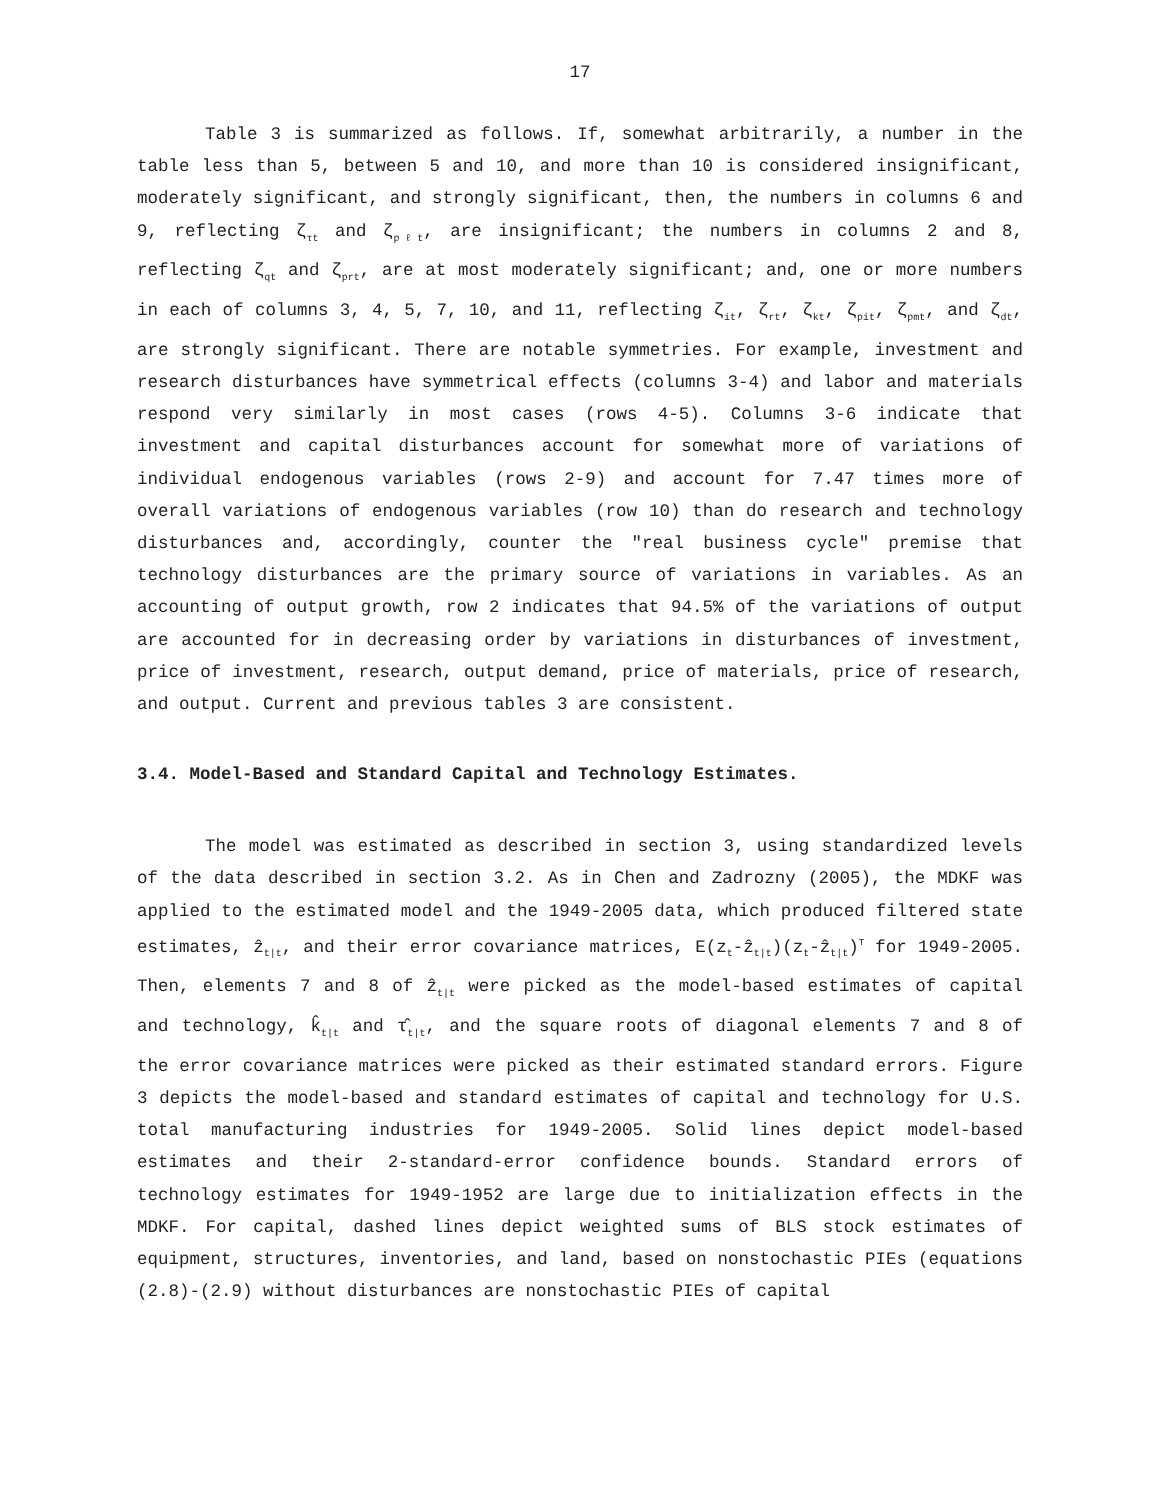17
Table 3 is summarized as follows. If, somewhat arbitrarily, a number in the table less than 5, between 5 and 10, and more than 10 is considered insignificant, moderately significant, and strongly significant, then, the numbers in columns 6 and 9, reflecting ζ<sub>τt</sub> and ζ<sub>pℓt</sub>, are insignificant; the numbers in columns 2 and 8, reflecting ζ<sub>qt</sub> and ζ<sub>prt</sub>, are at most moderately significant; and, one or more numbers in each of columns 3, 4, 5, 7, 10, and 11, reflecting ζ<sub>it</sub>, ζ<sub>rt</sub>, ζ<sub>kt</sub>, ζ<sub>pit</sub>, ζ<sub>pmt</sub>, and ζ<sub>dt</sub>, are strongly significant. There are notable symmetries. For example, investment and research disturbances have symmetrical effects (columns 3-4) and labor and materials respond very similarly in most cases (rows 4-5). Columns 3-6 indicate that investment and capital disturbances account for somewhat more of variations of individual endogenous variables (rows 2-9) and account for 7.47 times more of overall variations of endogenous variables (row 10) than do research and technology disturbances and, accordingly, counter the "real business cycle" premise that technology disturbances are the primary source of variations in variables. As an accounting of output growth, row 2 indicates that 94.5% of the variations of output are accounted for in decreasing order by variations in disturbances of investment, price of investment, research, output demand, price of materials, price of research, and output. Current and previous tables 3 are consistent.
3.4. Model-Based and Standard Capital and Technology Estimates.
The model was estimated as described in section 3, using standardized levels of the data described in section 3.2. As in Chen and Zadrozny (2005), the MDKF was applied to the estimated model and the 1949-2005 data, which produced filtered state estimates, ẑ<sub>t|t</sub>, and their error covariance matrices, E(z<sub>t</sub>-ẑ<sub>t|t</sub>)(z<sub>t</sub>-ẑ<sub>t|t</sub>)<sup>T</sup> for 1949-2005. Then, elements 7 and 8 of ẑ<sub>t|t</sub> were picked as the model-based estimates of capital and technology, k̂<sub>t|t</sub> and τ̂<sub>t|t</sub>, and the square roots of diagonal elements 7 and 8 of the error covariance matrices were picked as their estimated standard errors. Figure 3 depicts the model-based and standard estimates of capital and technology for U.S. total manufacturing industries for 1949-2005. Solid lines depict model-based estimates and their 2-standard-error confidence bounds. Standard errors of technology estimates for 1949-1952 are large due to initialization effects in the MDKF. For capital, dashed lines depict weighted sums of BLS stock estimates of equipment, structures, inventories, and land, based on nonstochastic PIEs (equations (2.8)-(2.9) without disturbances are nonstochastic PIEs of capital